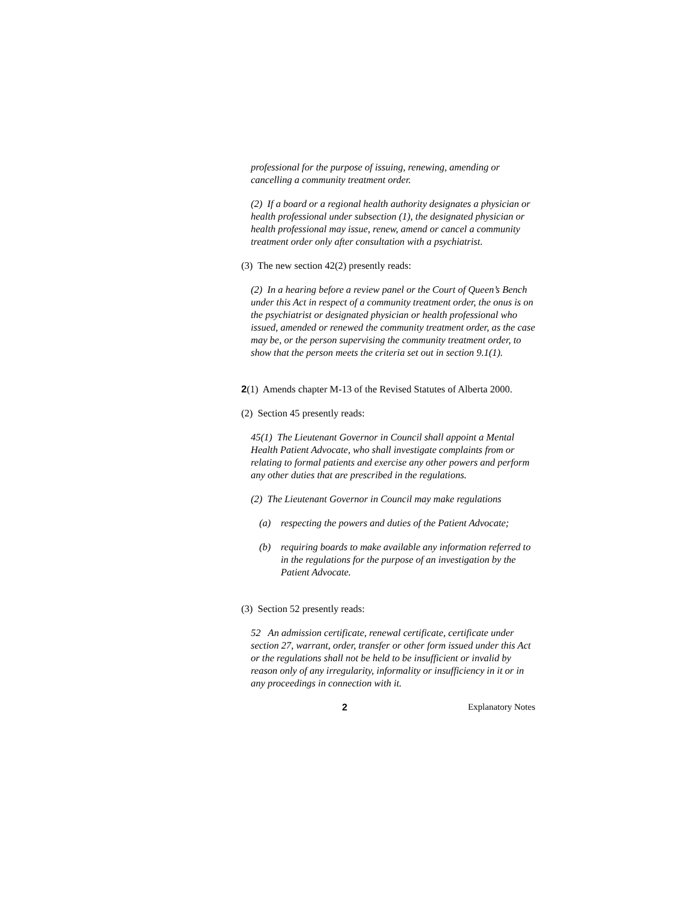professional for the purpose of issuing, renewing, amending or cancelling a community treatment order.
(2) If a board or a regional health authority designates a physician or health professional under subsection (1), the designated physician or health professional may issue, renew, amend or cancel a community treatment order only after consultation with a psychiatrist.
(3) The new section 42(2) presently reads:
(2) In a hearing before a review panel or the Court of Queen’s Bench under this Act in respect of a community treatment order, the onus is on the psychiatrist or designated physician or health professional who issued, amended or renewed the community treatment order, as the case may be, or the person supervising the community treatment order, to show that the person meets the criteria set out in section 9.1(1).
2(1) Amends chapter M-13 of the Revised Statutes of Alberta 2000.
(2) Section 45 presently reads:
45(1) The Lieutenant Governor in Council shall appoint a Mental Health Patient Advocate, who shall investigate complaints from or relating to formal patients and exercise any other powers and perform any other duties that are prescribed in the regulations.
(2) The Lieutenant Governor in Council may make regulations
(a) respecting the powers and duties of the Patient Advocate;
(b) requiring boards to make available any information referred to in the regulations for the purpose of an investigation by the Patient Advocate.
(3) Section 52 presently reads:
52 An admission certificate, renewal certificate, certificate under section 27, warrant, order, transfer or other form issued under this Act or the regulations shall not be held to be insufficient or invalid by reason only of any irregularity, informality or insufficiency in it or in any proceedings in connection with it.
2 Explanatory Notes